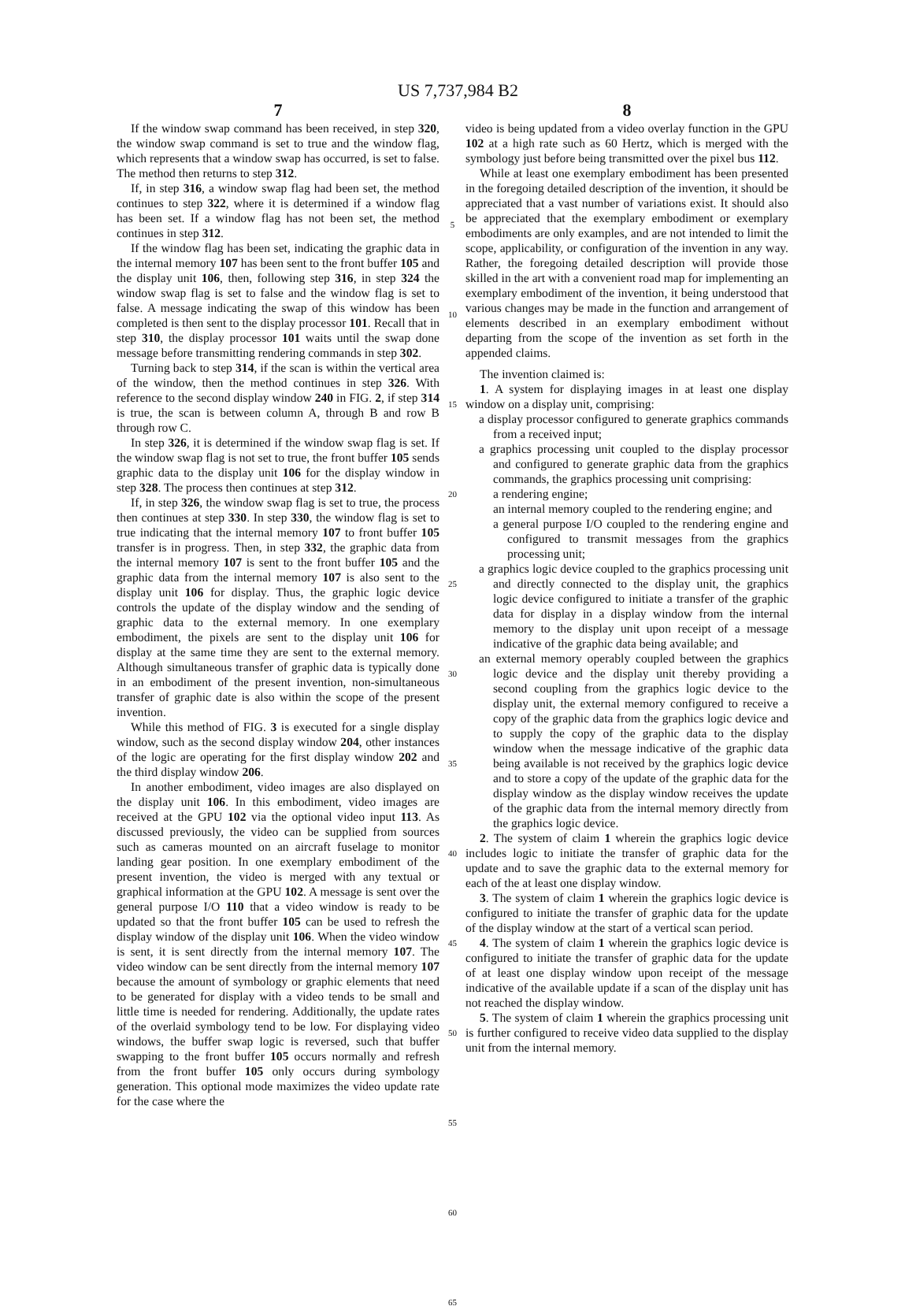US 7,737,984 B2
7
If the window swap command has been received, in step 320, the window swap command is set to true and the window flag, which represents that a window swap has occurred, is set to false. The method then returns to step 312.
If, in step 316, a window swap flag had been set, the method continues to step 322, where it is determined if a window flag has been set. If a window flag has not been set, the method continues in step 312.
If the window flag has been set, indicating the graphic data in the internal memory 107 has been sent to the front buffer 105 and the display unit 106, then, following step 316, in step 324 the window swap flag is set to false and the window flag is set to false. A message indicating the swap of this window has been completed is then sent to the display processor 101. Recall that in step 310, the display processor 101 waits until the swap done message before transmitting rendering commands in step 302.
Turning back to step 314, if the scan is within the vertical area of the window, then the method continues in step 326. With reference to the second display window 240 in FIG. 2, if step 314 is true, the scan is between column A, through B and row B through row C.
In step 326, it is determined if the window swap flag is set. If the window swap flag is not set to true, the front buffer 105 sends graphic data to the display unit 106 for the display window in step 328. The process then continues at step 312.
If, in step 326, the window swap flag is set to true, the process then continues at step 330. In step 330, the window flag is set to true indicating that the internal memory 107 to front buffer 105 transfer is in progress. Then, in step 332, the graphic data from the internal memory 107 is sent to the front buffer 105 and the graphic data from the internal memory 107 is also sent to the display unit 106 for display. Thus, the graphic logic device controls the update of the display window and the sending of graphic data to the external memory. In one exemplary embodiment, the pixels are sent to the display unit 106 for display at the same time they are sent to the external memory. Although simultaneous transfer of graphic data is typically done in an embodiment of the present invention, non-simultaneous transfer of graphic date is also within the scope of the present invention.
While this method of FIG. 3 is executed for a single display window, such as the second display window 204, other instances of the logic are operating for the first display window 202 and the third display window 206.
In another embodiment, video images are also displayed on the display unit 106. In this embodiment, video images are received at the GPU 102 via the optional video input 113. As discussed previously, the video can be supplied from sources such as cameras mounted on an aircraft fuselage to monitor landing gear position. In one exemplary embodiment of the present invention, the video is merged with any textual or graphical information at the GPU 102. A message is sent over the general purpose I/O 110 that a video window is ready to be updated so that the front buffer 105 can be used to refresh the display window of the display unit 106. When the video window is sent, it is sent directly from the internal memory 107. The video window can be sent directly from the internal memory 107 because the amount of symbology or graphic elements that need to be generated for display with a video tends to be small and little time is needed for rendering. Additionally, the update rates of the overlaid symbology tend to be low. For displaying video windows, the buffer swap logic is reversed, such that buffer swapping to the front buffer 105 occurs normally and refresh from the front buffer 105 only occurs during symbology generation. This optional mode maximizes the video update rate for the case where the
5
10
15
20
25
30
35
40
45
50
55
60
65
8
video is being updated from a video overlay function in the GPU 102 at a high rate such as 60 Hertz, which is merged with the symbology just before being transmitted over the pixel bus 112.
While at least one exemplary embodiment has been presented in the foregoing detailed description of the invention, it should be appreciated that a vast number of variations exist. It should also be appreciated that the exemplary embodiment or exemplary embodiments are only examples, and are not intended to limit the scope, applicability, or configuration of the invention in any way. Rather, the foregoing detailed description will provide those skilled in the art with a convenient road map for implementing an exemplary embodiment of the invention, it being understood that various changes may be made in the function and arrangement of elements described in an exemplary embodiment without departing from the scope of the invention as set forth in the appended claims.
The invention claimed is:
1. A system for displaying images in at least one display window on a display unit, comprising:
a display processor configured to generate graphics commands from a received input;
a graphics processing unit coupled to the display processor and configured to generate graphic data from the graphics commands, the graphics processing unit comprising:
a rendering engine;
an internal memory coupled to the rendering engine; and
a general purpose I/O coupled to the rendering engine and configured to transmit messages from the graphics processing unit;
a graphics logic device coupled to the graphics processing unit and directly connected to the display unit, the graphics logic device configured to initiate a transfer of the graphic data for display in a display window from the internal memory to the display unit upon receipt of a message indicative of the graphic data being available; and
an external memory operably coupled between the graphics logic device and the display unit thereby providing a second coupling from the graphics logic device to the display unit, the external memory configured to receive a copy of the graphic data from the graphics logic device and to supply the copy of the graphic data to the display window when the message indicative of the graphic data being available is not received by the graphics logic device and to store a copy of the update of the graphic data for the display window as the display window receives the update of the graphic data from the internal memory directly from the graphics logic device.
2. The system of claim 1 wherein the graphics logic device includes logic to initiate the transfer of graphic data for the update and to save the graphic data to the external memory for each of the at least one display window.
3. The system of claim 1 wherein the graphics logic device is configured to initiate the transfer of graphic data for the update of the display window at the start of a vertical scan period.
4. The system of claim 1 wherein the graphics logic device is configured to initiate the transfer of graphic data for the update of at least one display window upon receipt of the message indicative of the available update if a scan of the display unit has not reached the display window.
5. The system of claim 1 wherein the graphics processing unit is further configured to receive video data supplied to the display unit from the internal memory.